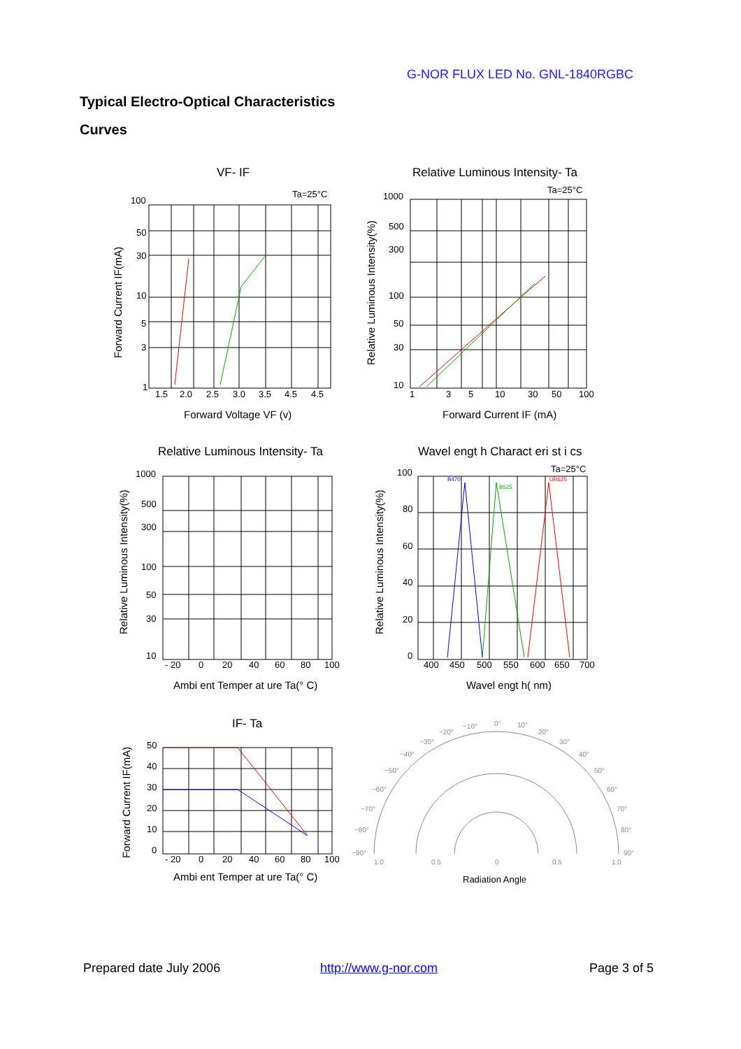G-NOR FLUX LED No. GNL-1840RGBC
Typical Electro-Optical Characteristics
Curves
VF- IF
Ta=25°C
100
50
30
10
5
3
1
1.5
2.0
2.5
3.0
3.5
4.5
4.5
Forward Voltage VF (v)
Forward Current IF(mA)
Relative Luminous Intensity- Ta
Ta=25°C
1000
500
300
100
50
30
10
1
3
5
10
30
50
100
Forward Current IF (mA)
Relative Luminous Intensity(%)
Relative Luminous Intensity- Ta
1000
500
300
100
50
30
10
- 20
0
20
40
60
80
100
Ambi ent Temper at ure Ta(° C)
Relative Luminous Intensity(%)
Wavel engt h Charact eri st i cs
Ta=25°C
B470
B525
UR625
100
80
60
40
20
0
400
450
500
550
600
650
700
Wavel engt h( nm)
Relative Luminous Intensity(%)
IF- Ta
50
40
30
20
10
0
- 20
0
20
40
60
80
100
Ambi ent Temper at ure Ta(° C)
Forward Current IF(mA)
0°
10°
20°
30°
40°
50°
60°
70°
80°
90°
−10°
−20°
−30°
−40°
−50°
−60°
−70°
−80°
−90°
1.0
0.5
0
0.5
1.0
Radiation Angle
Prepared date July 2006 http://www.g-nor.com Page 3 of 5